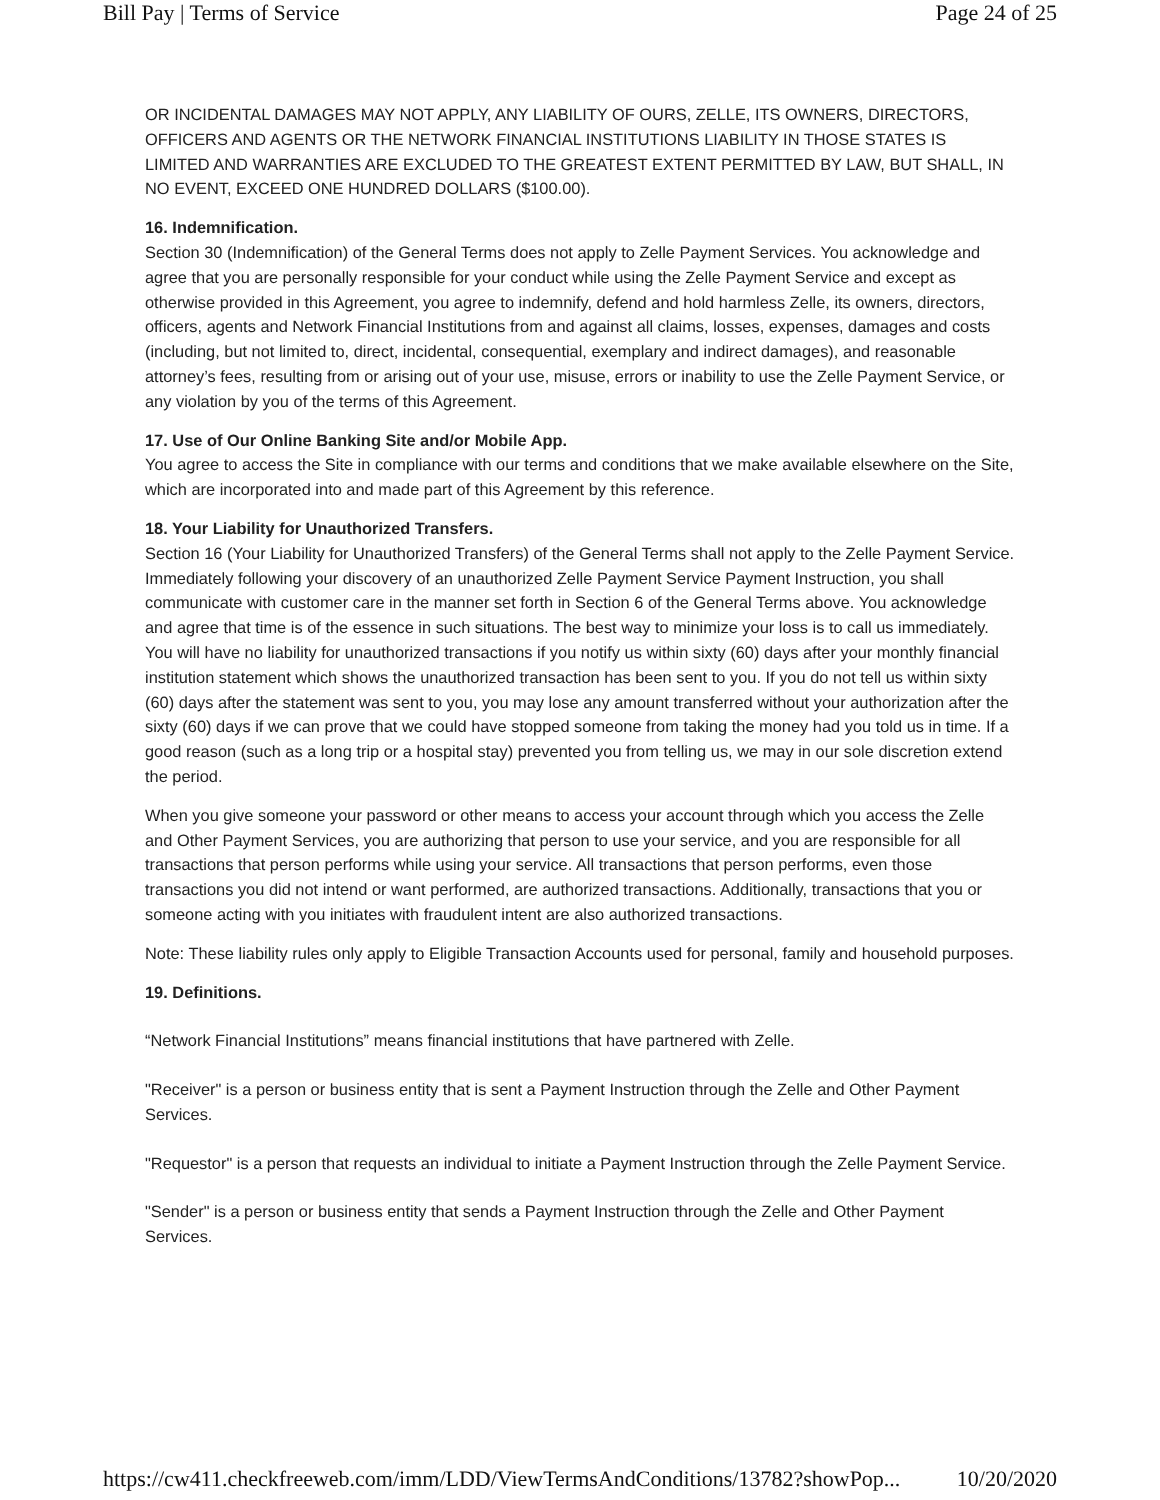Bill Pay | Terms of Service Page 24 of 25
OR INCIDENTAL DAMAGES MAY NOT APPLY, ANY LIABILITY OF OURS, ZELLE, ITS OWNERS, DIRECTORS, OFFICERS AND AGENTS OR THE NETWORK FINANCIAL INSTITUTIONS LIABILITY IN THOSE STATES IS LIMITED AND WARRANTIES ARE EXCLUDED TO THE GREATEST EXTENT PERMITTED BY LAW, BUT SHALL, IN NO EVENT, EXCEED ONE HUNDRED DOLLARS ($100.00).
16. Indemnification.
Section 30 (Indemnification) of the General Terms does not apply to Zelle Payment Services. You acknowledge and agree that you are personally responsible for your conduct while using the Zelle Payment Service and except as otherwise provided in this Agreement, you agree to indemnify, defend and hold harmless Zelle, its owners, directors, officers, agents and Network Financial Institutions from and against all claims, losses, expenses, damages and costs (including, but not limited to, direct, incidental, consequential, exemplary and indirect damages), and reasonable attorney’s fees, resulting from or arising out of your use, misuse, errors or inability to use the Zelle Payment Service, or any violation by you of the terms of this Agreement.
17. Use of Our Online Banking Site and/or Mobile App.
You agree to access the Site in compliance with our terms and conditions that we make available elsewhere on the Site, which are incorporated into and made part of this Agreement by this reference.
18. Your Liability for Unauthorized Transfers.
Section 16 (Your Liability for Unauthorized Transfers) of the General Terms shall not apply to the Zelle Payment Service. Immediately following your discovery of an unauthorized Zelle Payment Service Payment Instruction, you shall communicate with customer care in the manner set forth in Section 6 of the General Terms above. You acknowledge and agree that time is of the essence in such situations. The best way to minimize your loss is to call us immediately. You will have no liability for unauthorized transactions if you notify us within sixty (60) days after your monthly financial institution statement which shows the unauthorized transaction has been sent to you. If you do not tell us within sixty (60) days after the statement was sent to you, you may lose any amount transferred without your authorization after the sixty (60) days if we can prove that we could have stopped someone from taking the money had you told us in time. If a good reason (such as a long trip or a hospital stay) prevented you from telling us, we may in our sole discretion extend the period.
When you give someone your password or other means to access your account through which you access the Zelle and Other Payment Services, you are authorizing that person to use your service, and you are responsible for all transactions that person performs while using your service. All transactions that person performs, even those transactions you did not intend or want performed, are authorized transactions. Additionally, transactions that you or someone acting with you initiates with fraudulent intent are also authorized transactions.
Note: These liability rules only apply to Eligible Transaction Accounts used for personal, family and household purposes.
19. Definitions.
“Network Financial Institutions” means financial institutions that have partnered with Zelle.
"Receiver" is a person or business entity that is sent a Payment Instruction through the Zelle and Other Payment Services.
"Requestor" is a person that requests an individual to initiate a Payment Instruction through the Zelle Payment Service.
"Sender" is a person or business entity that sends a Payment Instruction through the Zelle and Other Payment Services.
https://cw411.checkfreeweb.com/imm/LDD/ViewTermsAndConditions/13782?showPop... 10/20/2020